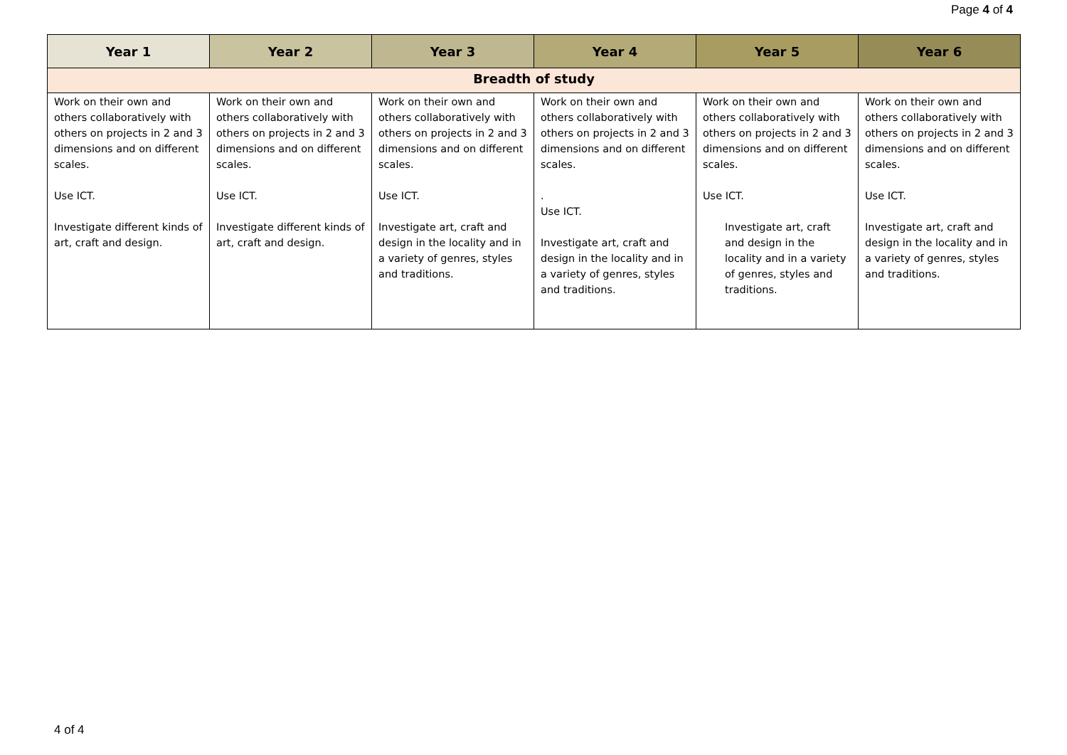Page 4 of 4
| Year 1 | Year 2 | Year 3 | Year 4 | Year 5 | Year 6 |
| --- | --- | --- | --- | --- | --- |
| Breadth of study | | | | | |
| Work on their own and others collaboratively with others on projects in 2 and 3 dimensions and on different scales. Use ICT. Investigate different kinds of art, craft and design. | Work on their own and others collaboratively with others on projects in 2 and 3 dimensions and on different scales. Use ICT. Investigate different kinds of art, craft and design. | Work on their own and others collaboratively with others on projects in 2 and 3 dimensions and on different scales. Use ICT. Investigate art, craft and design in the locality and in a variety of genres, styles and traditions. | Work on their own and others collaboratively with others on projects in 2 and 3 dimensions and on different scales. . Use ICT. Investigate art, craft and design in the locality and in a variety of genres, styles and traditions. | Work on their own and others collaboratively with others on projects in 2 and 3 dimensions and on different scales. Use ICT. Investigate art, craft and design in the locality and in a variety of genres, styles and traditions. | Work on their own and others collaboratively with others on projects in 2 and 3 dimensions and on different scales. Use ICT. Investigate art, craft and design in the locality and in a variety of genres, styles and traditions. |
4 of 4